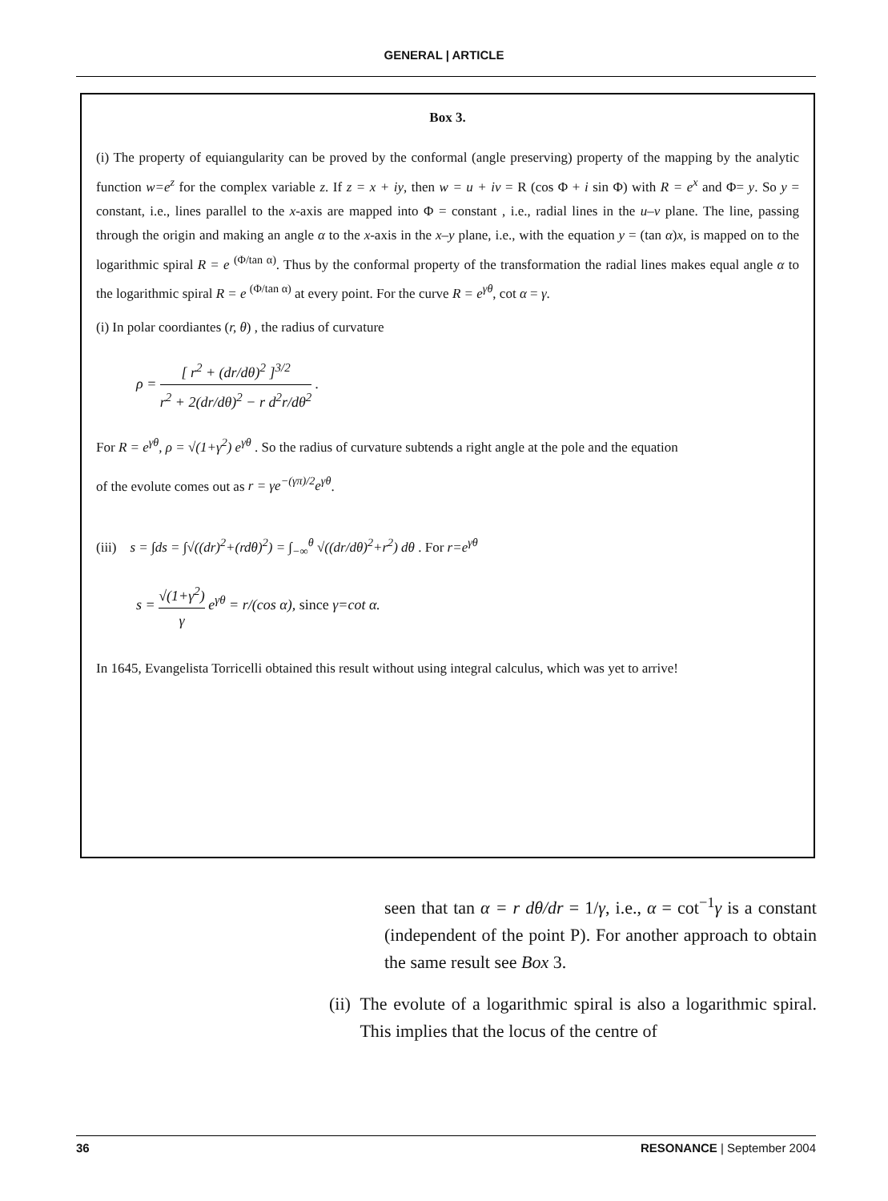GENERAL | ARTICLE
Box 3.
(i) The property of equiangularity can be proved by the conformal (angle preserving) property of the mapping by the analytic function w=e<sup>z</sup> for the complex variable z. If z = x + iy, then w = u + iv = R (cos Φ + i sin Φ) with R = e<sup>x</sup> and Φ= y. So y = constant, i.e., lines parallel to the x-axis are mapped into Φ = constant , i.e., radial lines in the u–v plane. The line, passing through the origin and making an angle α to the x-axis in the x–y plane, i.e., with the equation y = (tan α)x, is mapped on to the logarithmic spiral R = e <sup>(Φ/tan α)</sup>. Thus by the conformal property of the transformation the radial lines makes equal angle α to the logarithmic spiral R = e <sup>(Φ/tan α)</sup> at every point. For the curve R = e<sup>γθ</sup>, cot α = γ.
(i) In polar coordiantes (r, θ) , the radius of curvature
ρ = [ r<sup>2</sup> + (dr/dθ)<sup>2</sup> ]<sup>3/2</sup> r<sup>2</sup> + 2(dr/dθ)<sup>2</sup> − r d<sup>2</sup>r/dθ<sup>2</sup> .
For R = e<sup>γθ</sup>, ρ = √(1+γ<sup>2</sup>) e<sup>γθ</sup> . So the radius of curvature subtends a right angle at the pole and the equation
of the evolute comes out as r = γe<sup>−(γπ)/2</sup>e<sup>γθ</sup>.
(iii) s = ∫ds = ∫√((dr)<sup>2</sup>+(rdθ)<sup>2</sup>) = ∫<sub>−∞</sub><sup>θ</sup> √((dr/dθ)<sup>2</sup>+r<sup>2</sup>) dθ . For r=e<sup>γθ</sup>
s = √(1+γ<sup>2</sup>) γ e<sup>γθ</sup> = r/(cos α), since γ=cot α.
In 1645, Evangelista Torricelli obtained this result without using integral calculus, which was yet to arrive!
seen that tan α = r dθ/dr = 1/γ, i.e., α = cot<sup>−1</sup>γ is a constant (independent of the point P). For another approach to obtain the same result see Box 3.
(ii) The evolute of a logarithmic spiral is also a logarithmic spiral. This implies that the locus of the centre of
36 RESONANCE | September 2004